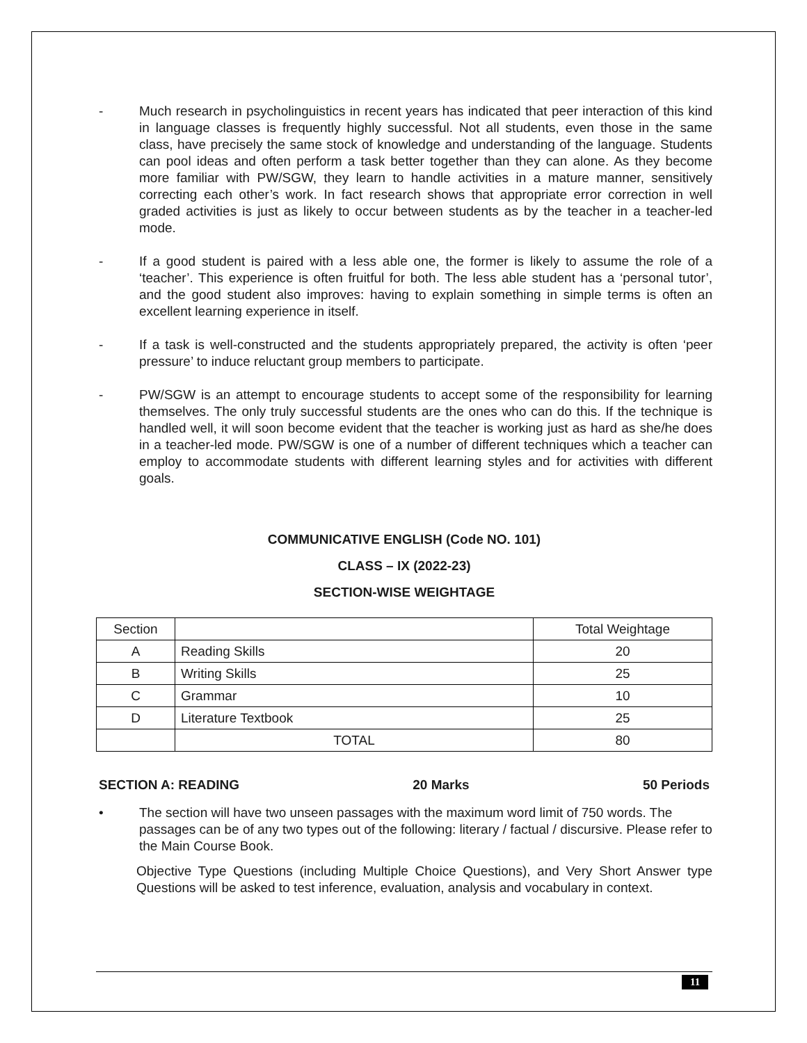- Much research in psycholinguistics in recent years has indicated that peer interaction of this kind in language classes is frequently highly successful. Not all students, even those in the same class, have precisely the same stock of knowledge and understanding of the language. Students can pool ideas and often perform a task better together than they can alone. As they become more familiar with PW/SGW, they learn to handle activities in a mature manner, sensitively correcting each other’s work. In fact research shows that appropriate error correction in well graded activities is just as likely to occur between students as by the teacher in a teacher-led mode.
- If a good student is paired with a less able one, the former is likely to assume the role of a ‘teacher’. This experience is often fruitful for both. The less able student has a ‘personal tutor’, and the good student also improves: having to explain something in simple terms is often an excellent learning experience in itself.
- If a task is well-constructed and the students appropriately prepared, the activity is often ‘peer pressure’ to induce reluctant group members to participate.
- PW/SGW is an attempt to encourage students to accept some of the responsibility for learning themselves. The only truly successful students are the ones who can do this. If the technique is handled well, it will soon become evident that the teacher is working just as hard as she/he does in a teacher-led mode. PW/SGW is one of a number of different techniques which a teacher can employ to accommodate students with different learning styles and for activities with different goals.
COMMUNICATIVE ENGLISH (Code NO. 101)
CLASS – IX (2022-23)
SECTION-WISE WEIGHTAGE
| Section | | Total Weightage |
| A | Reading Skills | 20 |
| B | Writing Skills | 25 |
| C | Grammar | 10 |
| D | Literature Textbook | 25 |
| | TOTAL | 80 |
SECTION A: READING 20 Marks 50 Periods
• The section will have two unseen passages with the maximum word limit of 750 words. The passages can be of any two types out of the following: literary / factual / discursive. Please refer to the Main Course Book.
Objective Type Questions (including Multiple Choice Questions), and Very Short Answer type Questions will be asked to test inference, evaluation, analysis and vocabulary in context.
11